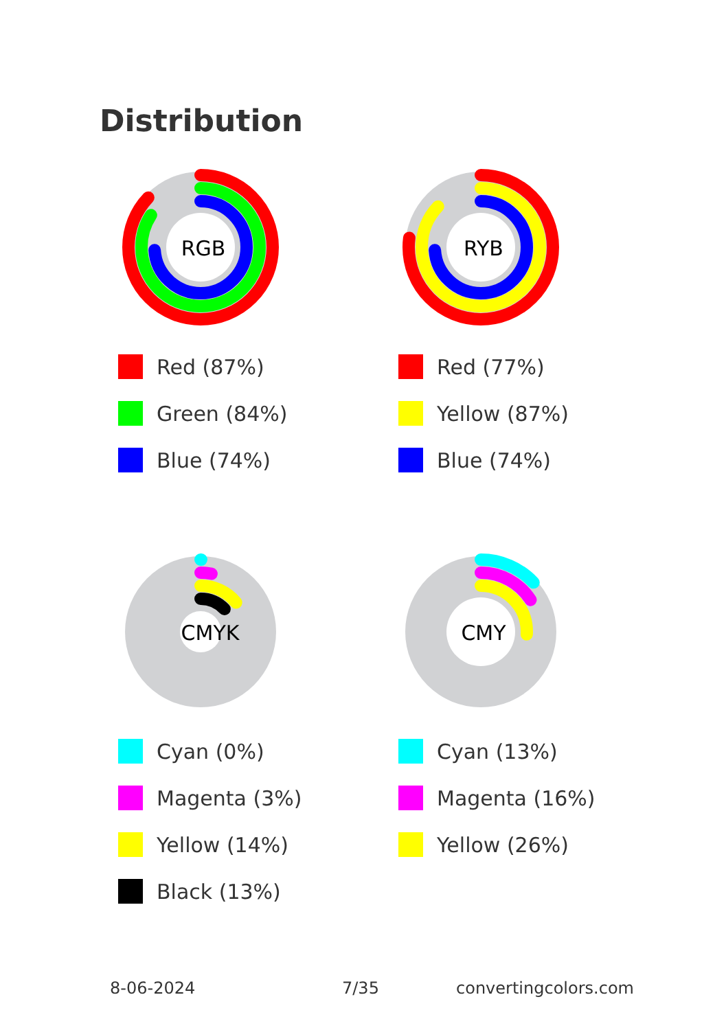Distribution
RGB
Red (87%)
Green (84%)
Blue (74%)
RYB
Red (77%)
Yellow (87%)
Blue (74%)
CMYK
Cyan (0%)
Magenta (3%)
Yellow (14%)
Black (13%)
CMY
Cyan (13%)
Magenta (16%)
Yellow (26%)
8-06-2024 7/35 convertingcolors.com